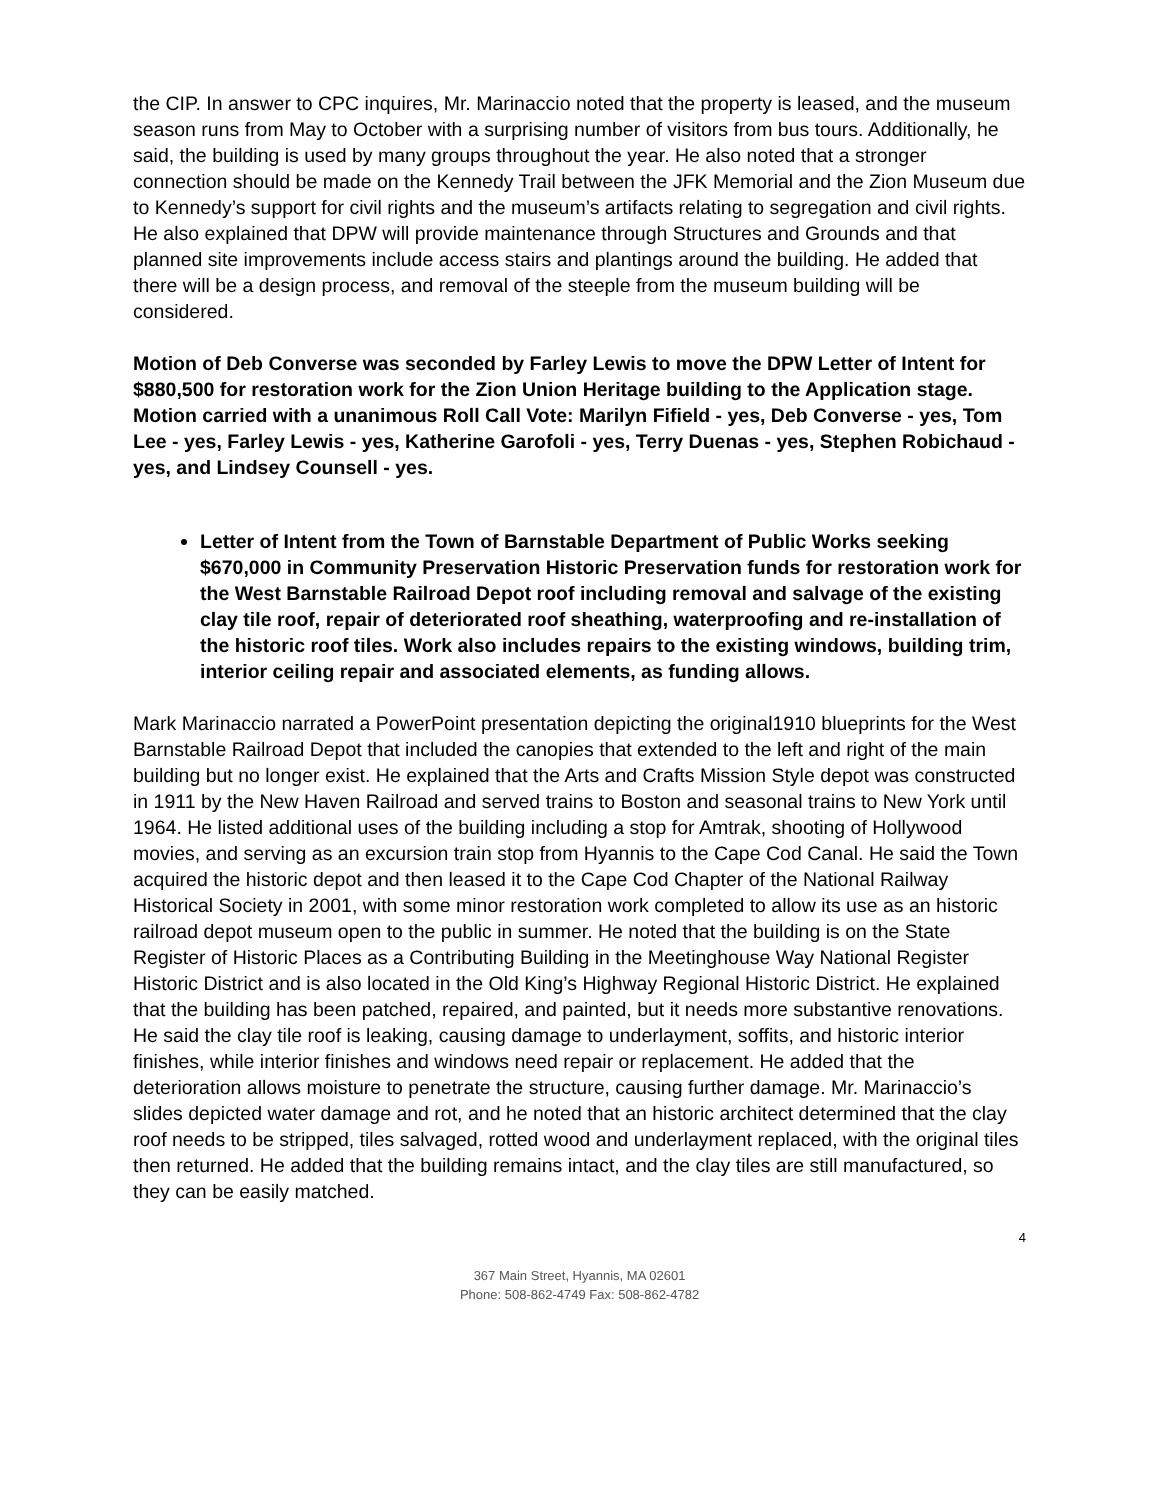the CIP. In answer to CPC inquires, Mr. Marinaccio noted that the property is leased, and the museum season runs from May to October with a surprising number of visitors from bus tours. Additionally, he said, the building is used by many groups throughout the year. He also noted that a stronger connection should be made on the Kennedy Trail between the JFK Memorial and the Zion Museum due to Kennedy’s support for civil rights and the museum’s artifacts relating to segregation and civil rights. He also explained that DPW will provide maintenance through Structures and Grounds and that planned site improvements include access stairs and plantings around the building. He added that there will be a design process, and removal of the steeple from the museum building will be considered.
Motion of Deb Converse was seconded by Farley Lewis to move the DPW Letter of Intent for $880,500 for restoration work for the Zion Union Heritage building to the Application stage. Motion carried with a unanimous Roll Call Vote: Marilyn Fifield - yes, Deb Converse - yes, Tom Lee - yes, Farley Lewis - yes, Katherine Garofoli - yes, Terry Duenas - yes, Stephen Robichaud - yes, and Lindsey Counsell - yes.
Letter of Intent from the Town of Barnstable Department of Public Works seeking $670,000 in Community Preservation Historic Preservation funds for restoration work for the West Barnstable Railroad Depot roof including removal and salvage of the existing clay tile roof, repair of deteriorated roof sheathing, waterproofing and re-installation of the historic roof tiles. Work also includes repairs to the existing windows, building trim, interior ceiling repair and associated elements, as funding allows.
Mark Marinaccio narrated a PowerPoint presentation depicting the original1910 blueprints for the West Barnstable Railroad Depot that included the canopies that extended to the left and right of the main building but no longer exist. He explained that the Arts and Crafts Mission Style depot was constructed in 1911 by the New Haven Railroad and served trains to Boston and seasonal trains to New York until 1964. He listed additional uses of the building including a stop for Amtrak, shooting of Hollywood movies, and serving as an excursion train stop from Hyannis to the Cape Cod Canal. He said the Town acquired the historic depot and then leased it to the Cape Cod Chapter of the National Railway Historical Society in 2001, with some minor restoration work completed to allow its use as an historic railroad depot museum open to the public in summer. He noted that the building is on the State Register of Historic Places as a Contributing Building in the Meetinghouse Way National Register Historic District and is also located in the Old King’s Highway Regional Historic District. He explained that the building has been patched, repaired, and painted, but it needs more substantive renovations. He said the clay tile roof is leaking, causing damage to underlayment, soffits, and historic interior finishes, while interior finishes and windows need repair or replacement. He added that the deterioration allows moisture to penetrate the structure, causing further damage. Mr. Marinaccio’s slides depicted water damage and rot, and he noted that an historic architect determined that the clay roof needs to be stripped, tiles salvaged, rotted wood and underlayment replaced, with the original tiles then returned. He added that the building remains intact, and the clay tiles are still manufactured, so they can be easily matched.
4
367 Main Street, Hyannis, MA 02601
Phone: 508-862-4749 Fax: 508-862-4782